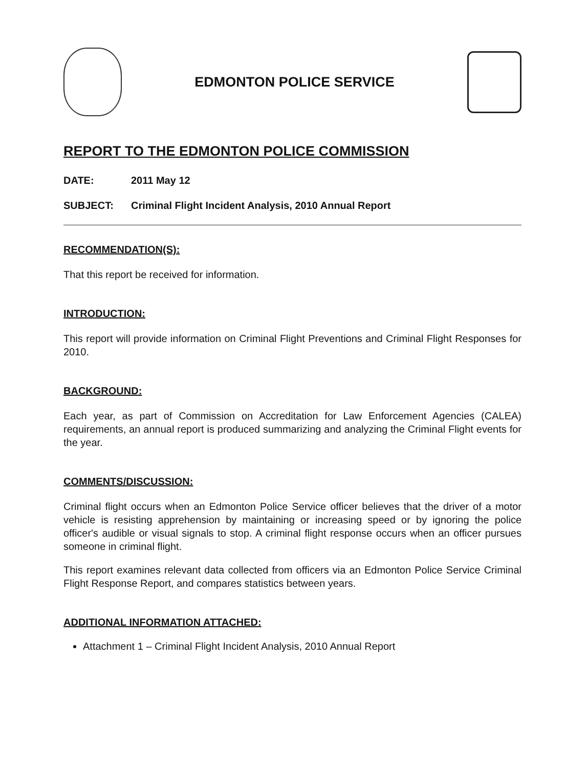EDMONTON POLICE SERVICE
REPORT TO THE EDMONTON POLICE COMMISSION
DATE: 2011 May 12
SUBJECT: Criminal Flight Incident Analysis, 2010 Annual Report
RECOMMENDATION(S):
That this report be received for information.
INTRODUCTION:
This report will provide information on Criminal Flight Preventions and Criminal Flight Responses for 2010.
BACKGROUND:
Each year, as part of Commission on Accreditation for Law Enforcement Agencies (CALEA) requirements, an annual report is produced summarizing and analyzing the Criminal Flight events for the year.
COMMENTS/DISCUSSION:
Criminal flight occurs when an Edmonton Police Service officer believes that the driver of a motor vehicle is resisting apprehension by maintaining or increasing speed or by ignoring the police officer's audible or visual signals to stop. A criminal flight response occurs when an officer pursues someone in criminal flight.
This report examines relevant data collected from officers via an Edmonton Police Service Criminal Flight Response Report, and compares statistics between years.
ADDITIONAL INFORMATION ATTACHED:
Attachment 1 – Criminal Flight Incident Analysis, 2010 Annual Report